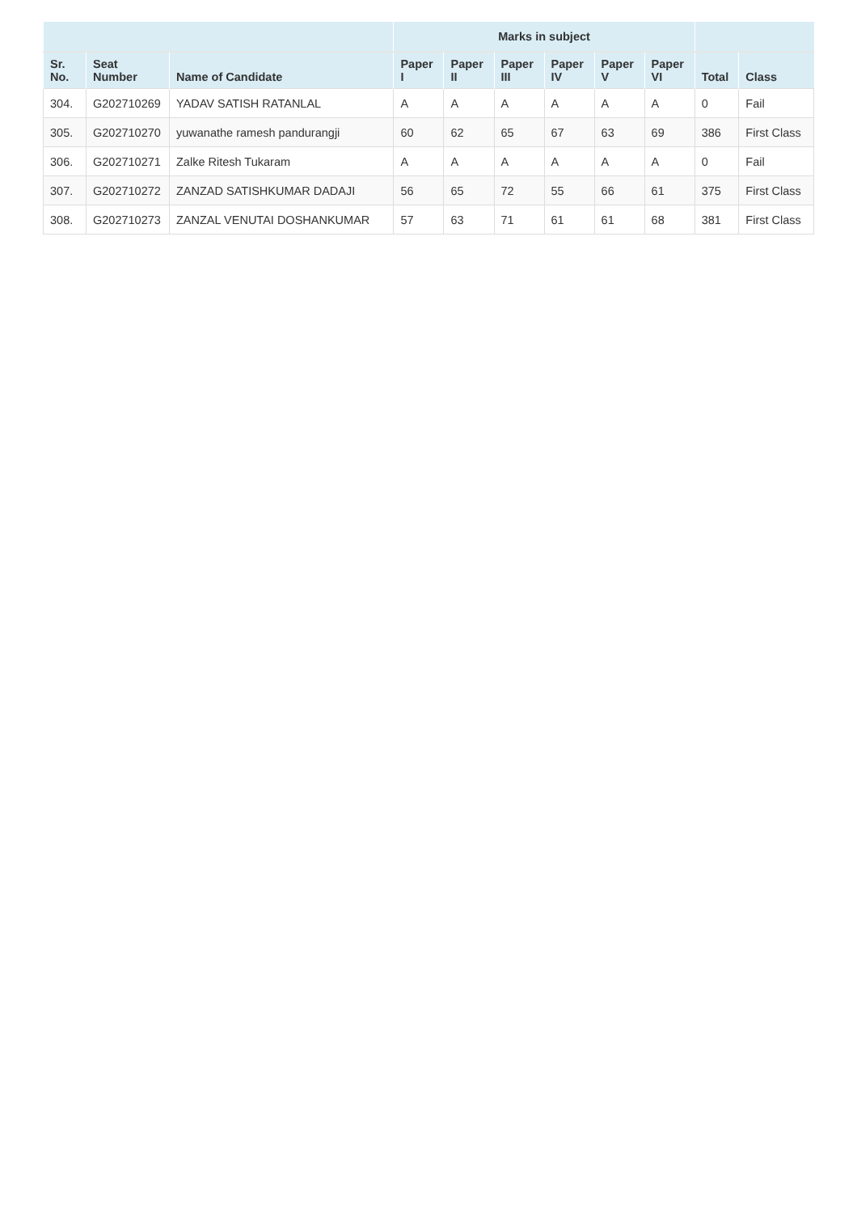| | | | Marks in subject | | | | | | | |
| --- | --- | --- | --- | --- | --- | --- | --- | --- | --- | --- |
| Sr. No. | Seat Number | Name of Candidate | Paper I | Paper II | Paper III | Paper IV | Paper V | Paper VI | Total | Class |
| 304. | G202710269 | YADAV SATISH RATANLAL | A | A | A | A | A | A | 0 | Fail |
| 305. | G202710270 | yuwanathe ramesh pandurangji | 60 | 62 | 65 | 67 | 63 | 69 | 386 | First Class |
| 306. | G202710271 | Zalke Ritesh Tukaram | A | A | A | A | A | A | 0 | Fail |
| 307. | G202710272 | ZANZAD SATISHKUMAR DADAJI | 56 | 65 | 72 | 55 | 66 | 61 | 375 | First Class |
| 308. | G202710273 | ZANZAL VENUTAI DOSHANKUMAR | 57 | 63 | 71 | 61 | 61 | 68 | 381 | First Class |